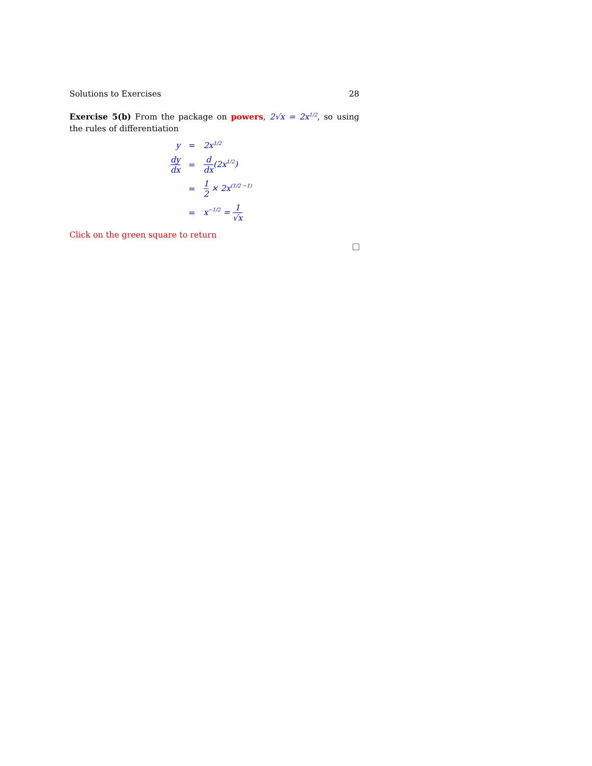Solutions to Exercises 28
Exercise 5(b) From the package on powers, 2√x = 2x<sup>1/2</sup>, so using the rules of differentiation
| y | = | 2x<sup>1/2</sup> |
| dy dx | = | d dx (2x<sup>1/2</sup>) |
| | = | 1 2 × 2x<sup>(1/2 −1)</sup> |
| | = | x<sup>−1/2</sup> = 1 √x |
Click on the green square to return